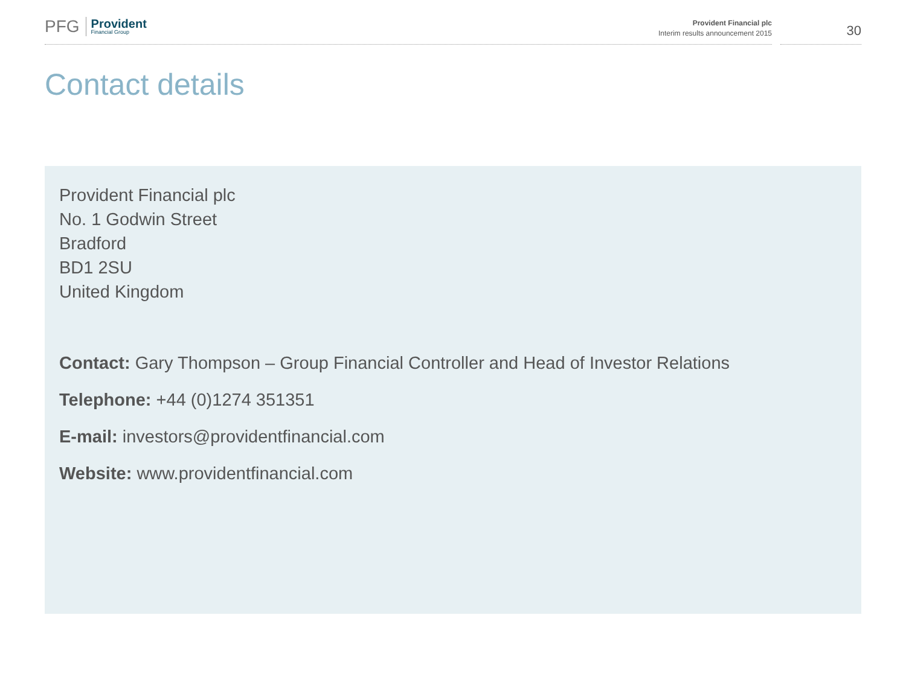PFG
Provident
Financial Group
Provident Financial plc
Interim results announcement 2015
30
Contact details
Provident Financial plc
No. 1 Godwin Street
Bradford
BD1 2SU
United Kingdom
Contact: Gary Thompson – Group Financial Controller and Head of Investor Relations
Telephone: +44 (0)1274 351351
E-mail: investors@providentfinancial.com
Website: www.providentfinancial.com